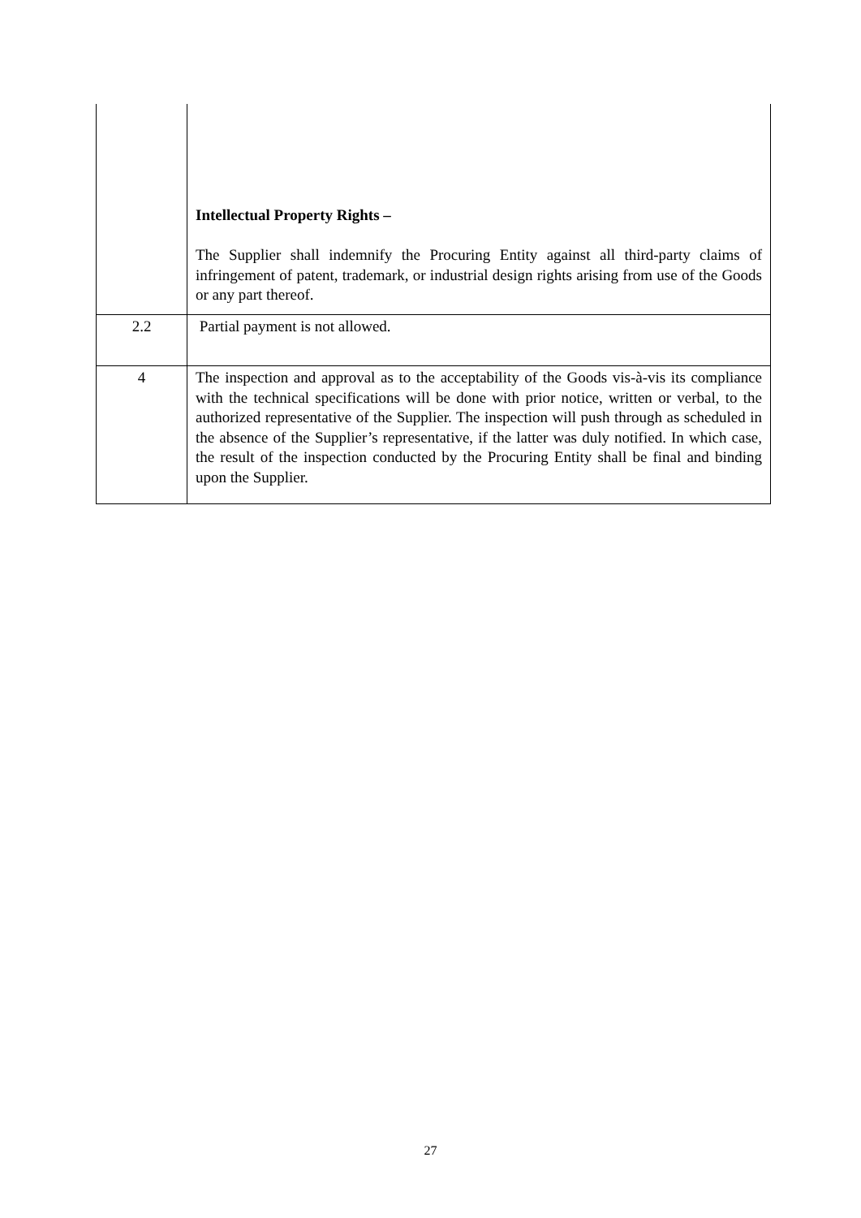| | Intellectual Property Rights – The Supplier shall indemnify the Procuring Entity against all third-party claims of infringement of patent, trademark, or industrial design rights arising from use of the Goods or any part thereof. |
| 2.2 | Partial payment is not allowed. |
| 4 | The inspection and approval as to the acceptability of the Goods vis-à-vis its compliance with the technical specifications will be done with prior notice, written or verbal, to the authorized representative of the Supplier. The inspection will push through as scheduled in the absence of the Supplier’s representative, if the latter was duly notified. In which case, the result of the inspection conducted by the Procuring Entity shall be final and binding upon the Supplier. |
27